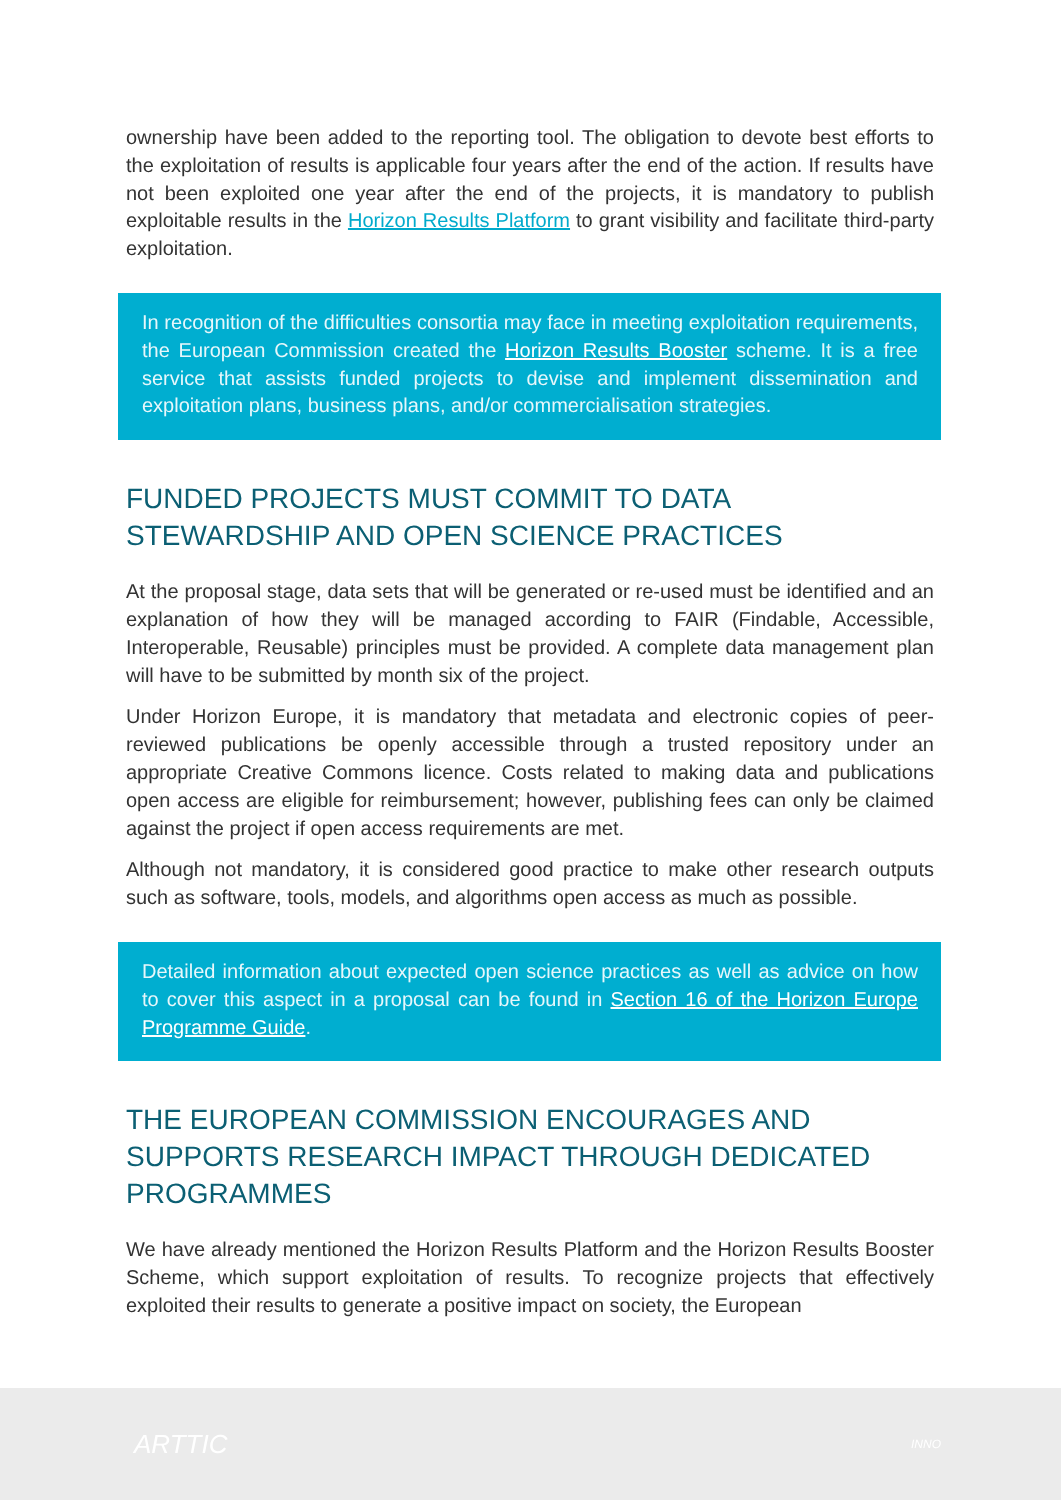ownership have been added to the reporting tool. The obligation to devote best efforts to the exploitation of results is applicable four years after the end of the action. If results have not been exploited one year after the end of the projects, it is mandatory to publish exploitable results in the Horizon Results Platform to grant visibility and facilitate third-party exploitation.
In recognition of the difficulties consortia may face in meeting exploitation requirements, the European Commission created the Horizon Results Booster scheme. It is a free service that assists funded projects to devise and implement dissemination and exploitation plans, business plans, and/or commercialisation strategies.
FUNDED PROJECTS MUST COMMIT TO DATA STEWARDSHIP AND OPEN SCIENCE PRACTICES
At the proposal stage, data sets that will be generated or re-used must be identified and an explanation of how they will be managed according to FAIR (Findable, Accessible, Interoperable, Reusable) principles must be provided. A complete data management plan will have to be submitted by month six of the project.
Under Horizon Europe, it is mandatory that metadata and electronic copies of peer-reviewed publications be openly accessible through a trusted repository under an appropriate Creative Commons licence. Costs related to making data and publications open access are eligible for reimbursement; however, publishing fees can only be claimed against the project if open access requirements are met.
Although not mandatory, it is considered good practice to make other research outputs such as software, tools, models, and algorithms open access as much as possible.
Detailed information about expected open science practices as well as advice on how to cover this aspect in a proposal can be found in Section 16 of the Horizon Europe Programme Guide.
THE EUROPEAN COMMISSION ENCOURAGES AND SUPPORTS RESEARCH IMPACT THROUGH DEDICATED PROGRAMMES
We have already mentioned the Horizon Results Platform and the Horizon Results Booster Scheme, which support exploitation of results. To recognize projects that effectively exploited their results to generate a positive impact on society, the European
ARTTIC INNO